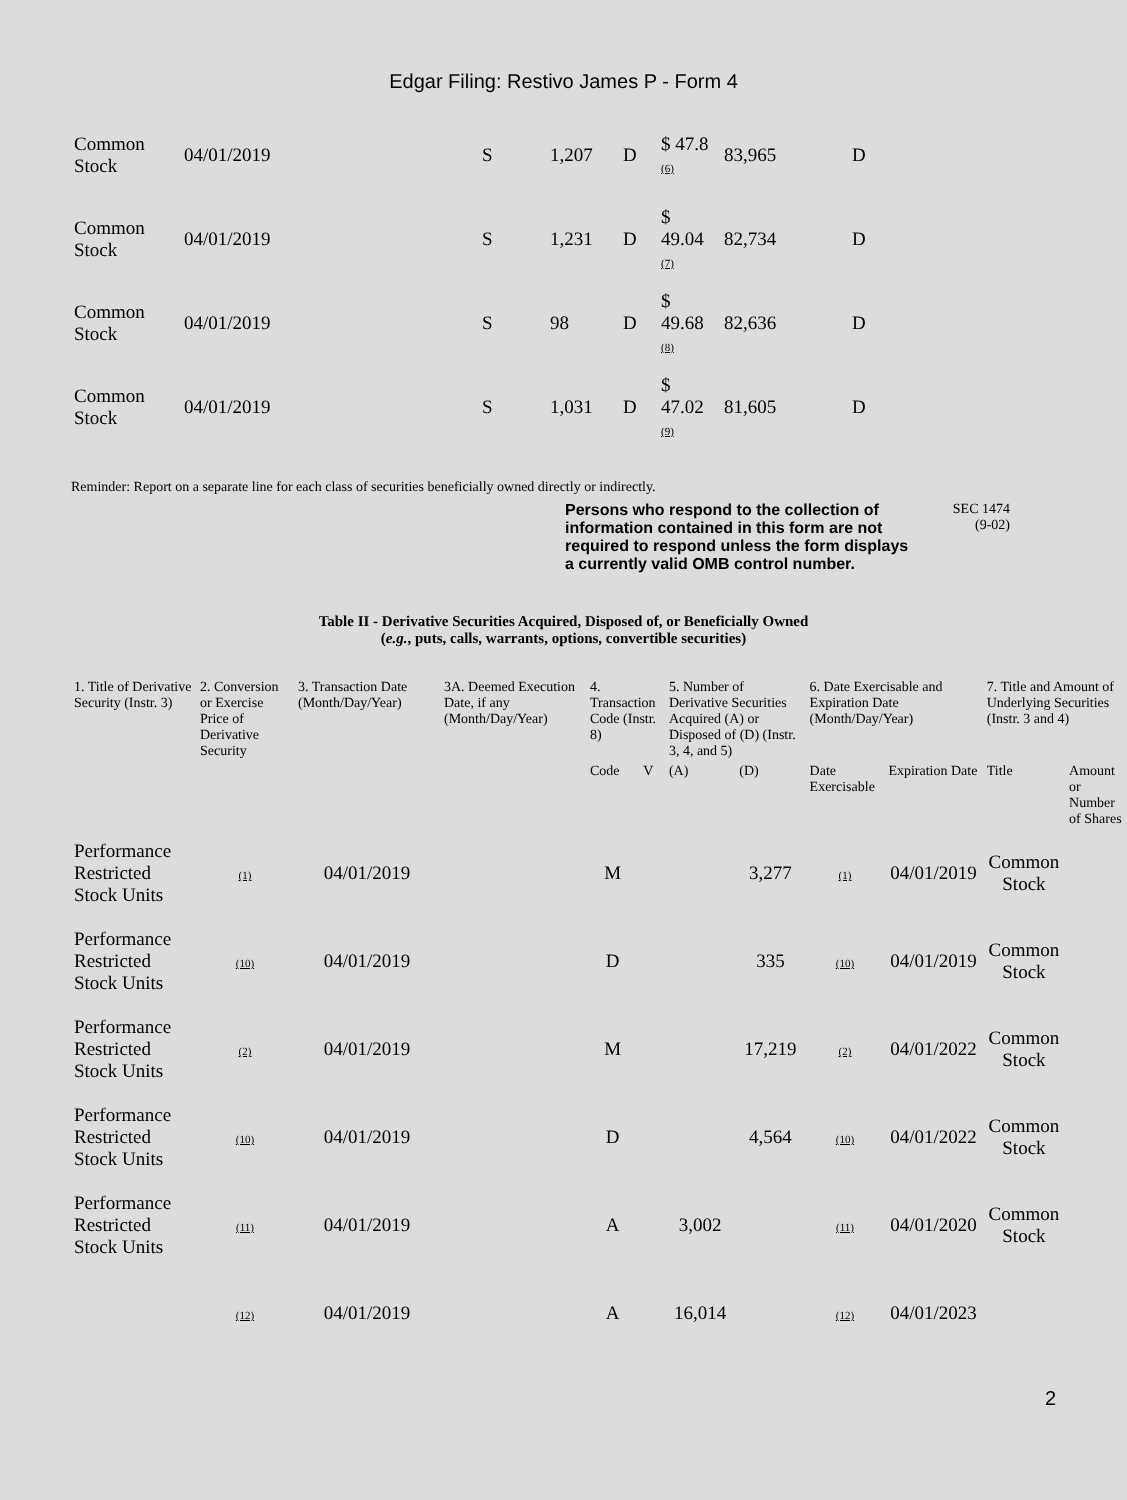Edgar Filing: Restivo James P - Form 4
| Common Stock | 04/01/2019 | S | 1,207 | D | $ 47.8 (6) | 83,965 | D |
| Common Stock | 04/01/2019 | S | 1,231 | D | $ 49.04 (7) | 82,734 | D |
| Common Stock | 04/01/2019 | S | 98 | D | $ 49.68 (8) | 82,636 | D |
| Common Stock | 04/01/2019 | S | 1,031 | D | $ 47.02 (9) | 81,605 | D |
Reminder: Report on a separate line for each class of securities beneficially owned directly or indirectly.
Persons who respond to the collection of information contained in this form are not required to respond unless the form displays a currently valid OMB control number.
SEC 1474
(9-02)
Table II - Derivative Securities Acquired, Disposed of, or Beneficially Owned
(e.g., puts, calls, warrants, options, convertible securities)
| 1. Title of Derivative Security (Instr. 3) | 2. Conversion or Exercise Price of Derivative Security | 3. Transaction Date (Month/Day/Year) | 3A. Deemed Execution Date, if any (Month/Day/Year) | 4. Transaction Code (Instr. 8) | | 5. Number of Derivative Securities Acquired (A) or Disposed of (D) (Instr. 3, 4, and 5) | | 6. Date Exercisable and Expiration Date (Month/Day/Year) | | 7. Title and Amount of Underlying Securities (Instr. 3 and 4) | |
| --- | --- | --- | --- | --- | --- | --- | --- | --- | --- | --- | --- |
| | | | | Code | V | (A) | (D) | Date Exercisable | Expiration Date | Title | Amount or Number of Shares |
| Performance Restricted Stock Units | (1) | 04/01/2019 | | M | | | 3,277 | (1) | 04/01/2019 | Common Stock | |
| Performance Restricted Stock Units | (10) | 04/01/2019 | | D | | | 335 | (10) | 04/01/2019 | Common Stock | |
| Performance Restricted Stock Units | (2) | 04/01/2019 | | M | | | 17,219 | (2) | 04/01/2022 | Common Stock | |
| Performance Restricted Stock Units | (10) | 04/01/2019 | | D | | | 4,564 | (10) | 04/01/2022 | Common Stock | |
| Performance Restricted Stock Units | (11) | 04/01/2019 | | A | | 3,002 | | (11) | 04/01/2020 | Common Stock | |
| | (12) | 04/01/2019 | | A | | 16,014 | | (12) | 04/01/2023 | | |
2